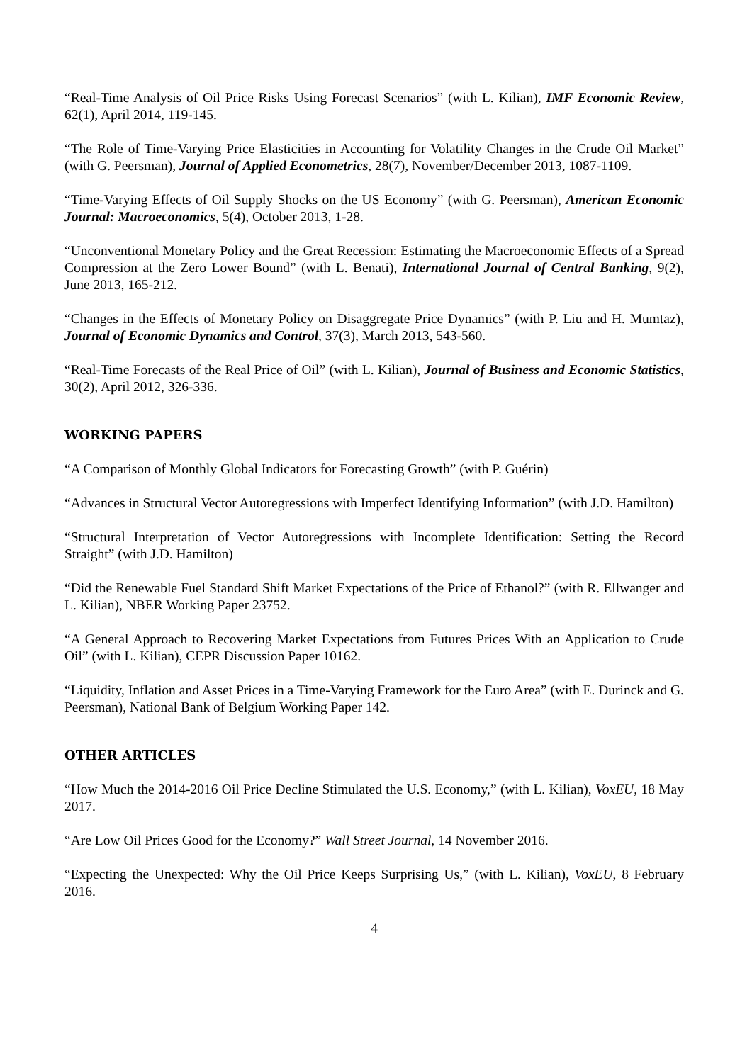“Real-Time Analysis of Oil Price Risks Using Forecast Scenarios” (with L. Kilian), IMF Economic Review, 62(1), April 2014, 119-145.
“The Role of Time-Varying Price Elasticities in Accounting for Volatility Changes in the Crude Oil Market” (with G. Peersman), Journal of Applied Econometrics, 28(7), November/December 2013, 1087-1109.
“Time-Varying Effects of Oil Supply Shocks on the US Economy” (with G. Peersman), American Economic Journal: Macroeconomics, 5(4), October 2013, 1-28.
“Unconventional Monetary Policy and the Great Recession: Estimating the Macroeconomic Effects of a Spread Compression at the Zero Lower Bound” (with L. Benati), International Journal of Central Banking, 9(2), June 2013, 165-212.
“Changes in the Effects of Monetary Policy on Disaggregate Price Dynamics” (with P. Liu and H. Mumtaz), Journal of Economic Dynamics and Control, 37(3), March 2013, 543-560.
“Real-Time Forecasts of the Real Price of Oil” (with L. Kilian), Journal of Business and Economic Statistics, 30(2), April 2012, 326-336.
WORKING PAPERS
“A Comparison of Monthly Global Indicators for Forecasting Growth” (with P. Guérin)
“Advances in Structural Vector Autoregressions with Imperfect Identifying Information” (with J.D. Hamilton)
“Structural Interpretation of Vector Autoregressions with Incomplete Identification: Setting the Record Straight” (with J.D. Hamilton)
“Did the Renewable Fuel Standard Shift Market Expectations of the Price of Ethanol?” (with R. Ellwanger and L. Kilian), NBER Working Paper 23752.
“A General Approach to Recovering Market Expectations from Futures Prices With an Application to Crude Oil” (with L. Kilian), CEPR Discussion Paper 10162.
“Liquidity, Inflation and Asset Prices in a Time-Varying Framework for the Euro Area” (with E. Durinck and G. Peersman), National Bank of Belgium Working Paper 142.
OTHER ARTICLES
“How Much the 2014-2016 Oil Price Decline Stimulated the U.S. Economy,” (with L. Kilian), VoxEU, 18 May 2017.
“Are Low Oil Prices Good for the Economy?” Wall Street Journal, 14 November 2016.
“Expecting the Unexpected: Why the Oil Price Keeps Surprising Us,” (with L. Kilian), VoxEU, 8 February 2016.
4